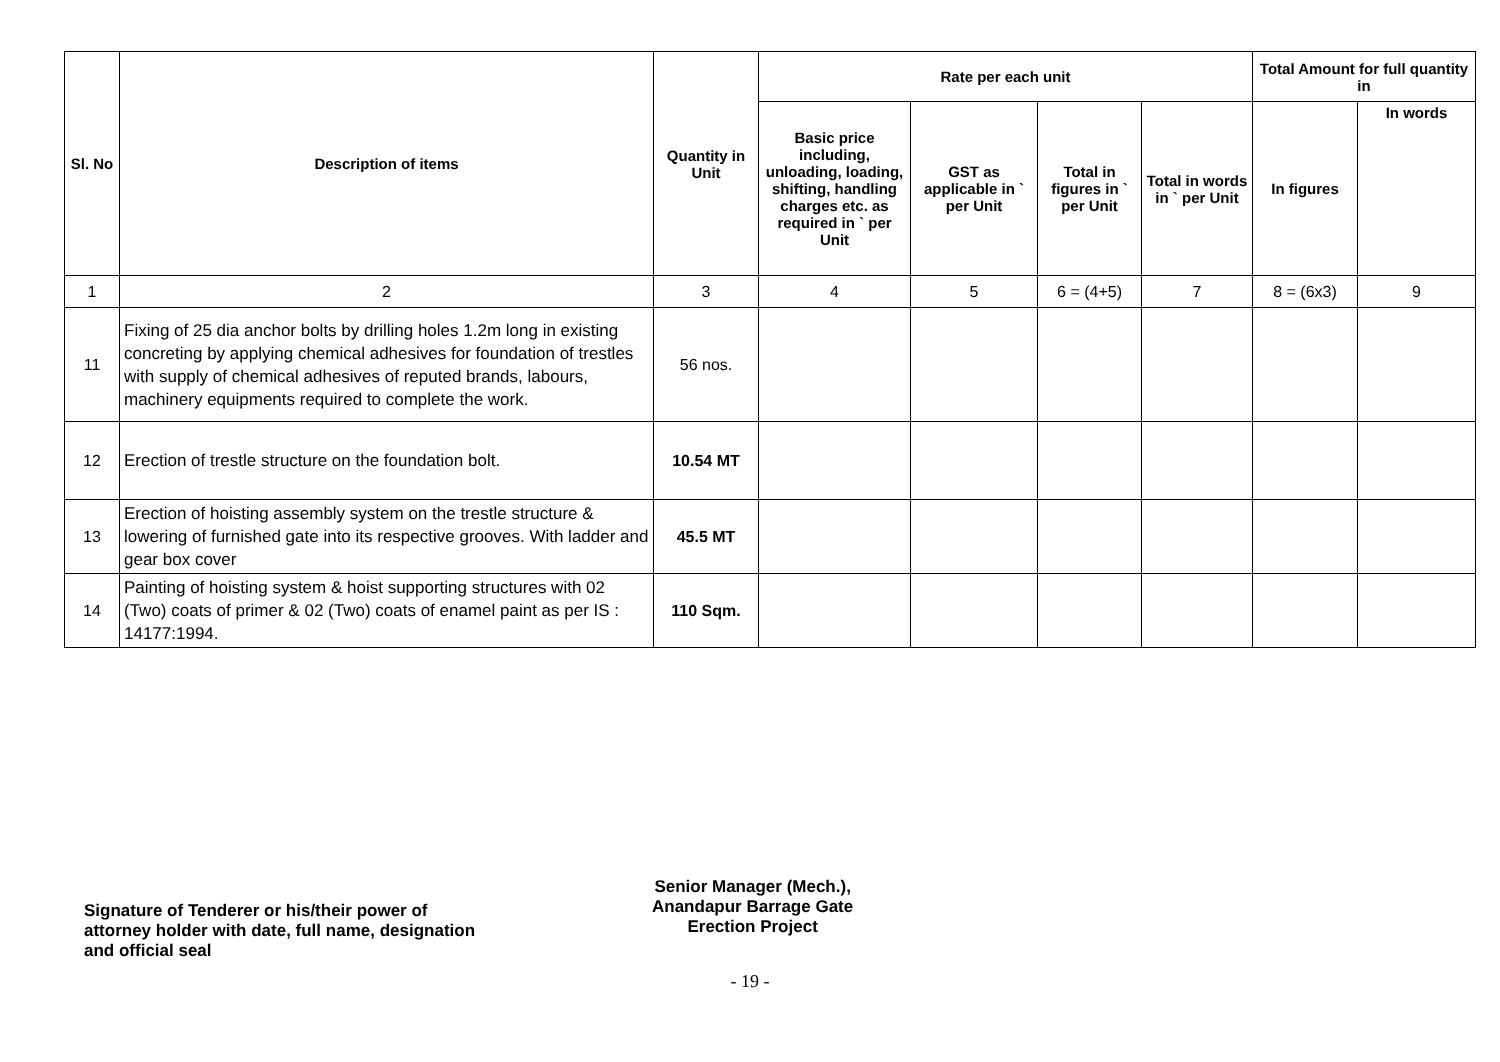| Sl. No | Description of items | Quantity in Unit | Rate per each unit | | | | Total Amount for full quantity in | |
| --- | --- | --- | --- | --- | --- | --- | --- | --- |
| | | | Basic price including, unloading, loading, shifting, handling charges etc. as required in ` per Unit | GST as applicable in ` per Unit | Total in figures in ` per Unit | Total in words in ` per Unit | In figures | In words |
| 1 | 2 | 3 | 4 | 5 | 6 = (4+5) | 7 | 8 = (6x3) | 9 |
| 11 | Fixing of 25 dia anchor bolts by drilling holes 1.2m long in existing concreting by applying chemical adhesives for foundation of trestles with supply of chemical adhesives of reputed brands, labours, machinery equipments required to complete the work. | 56 nos. | | | | | | |
| 12 | Erection of trestle structure on the foundation bolt. | 10.54 MT | | | | | | |
| 13 | Erection of hoisting assembly system on the trestle structure & lowering of furnished gate into its respective grooves. With ladder and gear box cover | 45.5 MT | | | | | | |
| 14 | Painting of hoisting system & hoist supporting structures with 02 (Two) coats of primer & 02 (Two) coats of enamel paint as per IS : 14177:1994. | 110 Sqm. | | | | | | |
Signature of Tenderer or his/their power of attorney holder with date, full name, designation and official seal
Senior Manager (Mech.),
Anandapur Barrage Gate
Erection Project
- 19 -